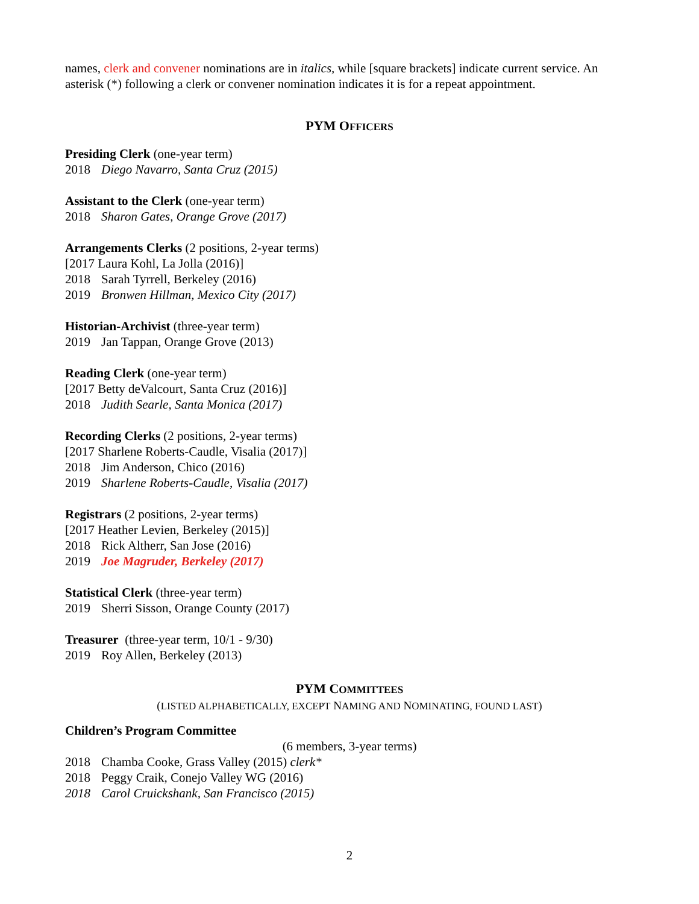names, clerk and convener nominations are in italics, while [square brackets] indicate current service. An asterisk (*) following a clerk or convener nomination indicates it is for a repeat appointment.
PYM OFFICERS
Presiding Clerk (one-year term)
2018 Diego Navarro, Santa Cruz (2015)
Assistant to the Clerk (one-year term)
2018 Sharon Gates, Orange Grove (2017)
Arrangements Clerks (2 positions, 2-year terms)
[2017 Laura Kohl, La Jolla (2016)]
2018 Sarah Tyrrell, Berkeley (2016)
2019 Bronwen Hillman, Mexico City (2017)
Historian-Archivist (three-year term)
2019 Jan Tappan, Orange Grove (2013)
Reading Clerk (one-year term)
[2017 Betty deValcourt, Santa Cruz (2016)]
2018 Judith Searle, Santa Monica (2017)
Recording Clerks (2 positions, 2-year terms)
[2017 Sharlene Roberts-Caudle, Visalia (2017)]
2018 Jim Anderson, Chico (2016)
2019 Sharlene Roberts-Caudle, Visalia (2017)
Registrars (2 positions, 2-year terms)
[2017 Heather Levien, Berkeley (2015)]
2018 Rick Altherr, San Jose (2016)
2019 Joe Magruder, Berkeley (2017)
Statistical Clerk (three-year term)
2019 Sherri Sisson, Orange County (2017)
Treasurer (three-year term, 10/1 - 9/30)
2019 Roy Allen, Berkeley (2013)
PYM COMMITTEES
(LISTED ALPHABETICALLY, EXCEPT NAMING AND NOMINATING, FOUND LAST)
Children’s Program Committee
(6 members, 3-year terms)
2018 Chamba Cooke, Grass Valley (2015) clerk*
2018 Peggy Craik, Conejo Valley WG (2016)
2018 Carol Cruickshank, San Francisco (2015)
2